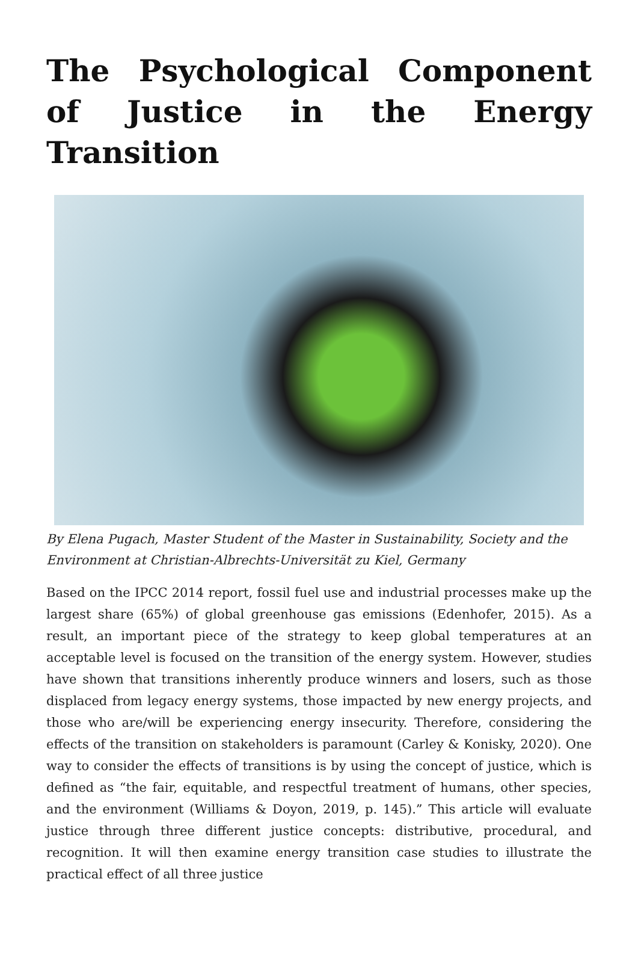The Psychological Component of Justice in the Energy Transition
By Elena Pugach, Master Student of the Master in Sustainability, Society and the Environment at Christian-Albrechts-Universität zu Kiel, Germany
Based on the IPCC 2014 report, fossil fuel use and industrial processes make up the largest share (65%) of global greenhouse gas emissions (Edenhofer, 2015). As a result, an important piece of the strategy to keep global temperatures at an acceptable level is focused on the transition of the energy system. However, studies have shown that transitions inherently produce winners and losers, such as those displaced from legacy energy systems, those impacted by new energy projects, and those who are/will be experiencing energy insecurity. Therefore, considering the effects of the transition on stakeholders is paramount (Carley & Konisky, 2020). One way to consider the effects of transitions is by using the concept of justice, which is defined as “the fair, equitable, and respectful treatment of humans, other species, and the environment (Williams & Doyon, 2019, p. 145).” This article will evaluate justice through three different justice concepts: distributive, procedural, and recognition. It will then examine energy transition case studies to illustrate the practical effect of all three justice